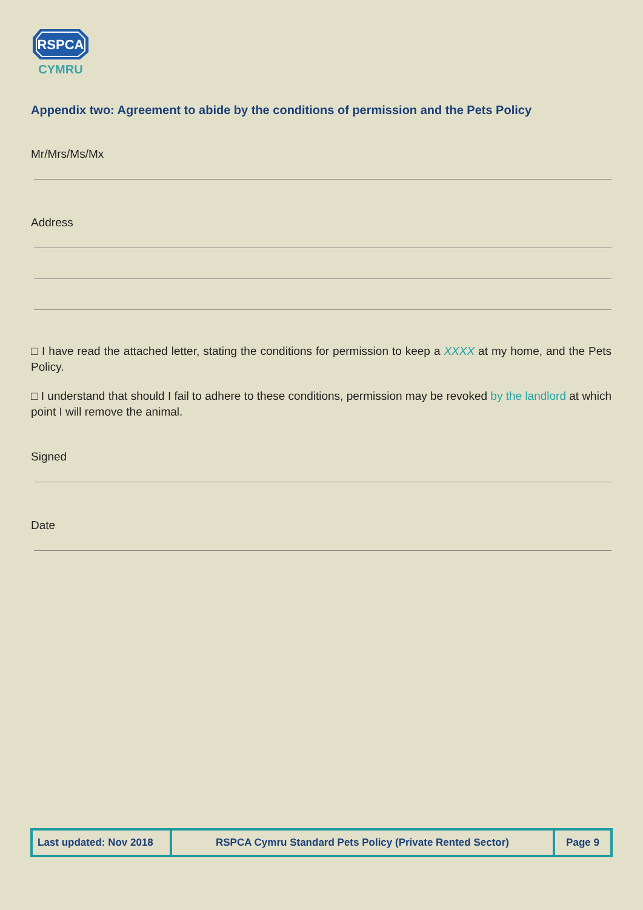RSPCA
CYMRU
Appendix two: Agreement to abide by the conditions of permission and the Pets Policy
Mr/Mrs/Ms/Mx
Address
□ I have read the attached letter, stating the conditions for permission to keep a XXXX at my home, and the Pets Policy.
□ I understand that should I fail to adhere to these conditions, permission may be revoked by the landlord at which point I will remove the animal.
Signed
Date
| Last updated: Nov 2018 | RSPCA Cymru Standard Pets Policy (Private Rented Sector) | Page 9 |